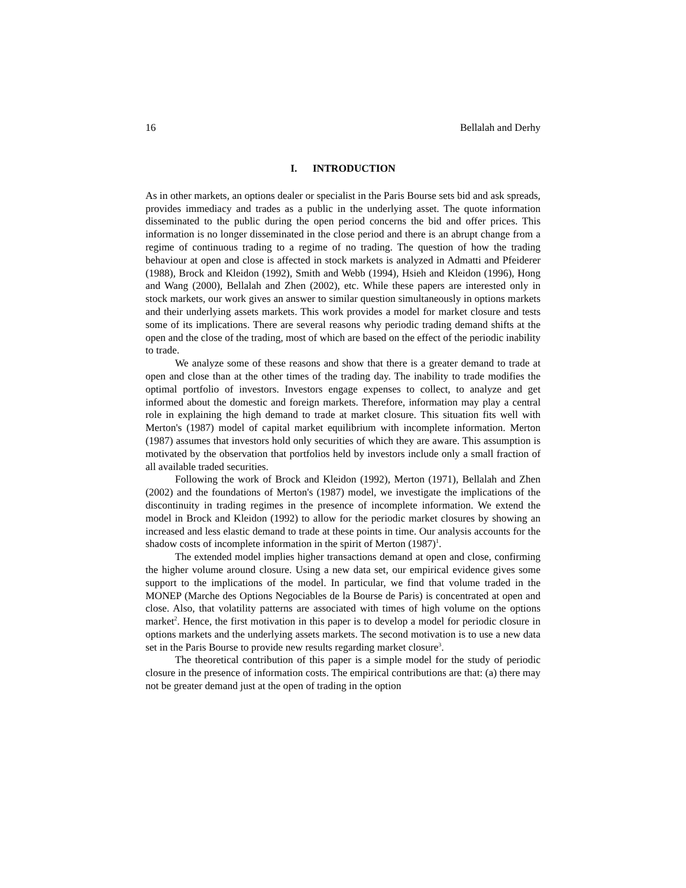16 Bellalah and Derhy
I. INTRODUCTION
As in other markets, an options dealer or specialist in the Paris Bourse sets bid and ask spreads, provides immediacy and trades as a public in the underlying asset. The quote information disseminated to the public during the open period concerns the bid and offer prices. This information is no longer disseminated in the close period and there is an abrupt change from a regime of continuous trading to a regime of no trading. The question of how the trading behaviour at open and close is affected in stock markets is analyzed in Admatti and Pfeiderer (1988), Brock and Kleidon (1992), Smith and Webb (1994), Hsieh and Kleidon (1996), Hong and Wang (2000), Bellalah and Zhen (2002), etc. While these papers are interested only in stock markets, our work gives an answer to similar question simultaneously in options markets and their underlying assets markets. This work provides a model for market closure and tests some of its implications. There are several reasons why periodic trading demand shifts at the open and the close of the trading, most of which are based on the effect of the periodic inability to trade.
We analyze some of these reasons and show that there is a greater demand to trade at open and close than at the other times of the trading day. The inability to trade modifies the optimal portfolio of investors. Investors engage expenses to collect, to analyze and get informed about the domestic and foreign markets. Therefore, information may play a central role in explaining the high demand to trade at market closure. This situation fits well with Merton's (1987) model of capital market equilibrium with incomplete information. Merton (1987) assumes that investors hold only securities of which they are aware. This assumption is motivated by the observation that portfolios held by investors include only a small fraction of all available traded securities.
Following the work of Brock and Kleidon (1992), Merton (1971), Bellalah and Zhen (2002) and the foundations of Merton's (1987) model, we investigate the implications of the discontinuity in trading regimes in the presence of incomplete information. We extend the model in Brock and Kleidon (1992) to allow for the periodic market closures by showing an increased and less elastic demand to trade at these points in time. Our analysis accounts for the shadow costs of incomplete information in the spirit of Merton (1987)<sup>1</sup>.
The extended model implies higher transactions demand at open and close, confirming the higher volume around closure. Using a new data set, our empirical evidence gives some support to the implications of the model. In particular, we find that volume traded in the MONEP (Marche des Options Negociables de la Bourse de Paris) is concentrated at open and close. Also, that volatility patterns are associated with times of high volume on the options market<sup>2</sup>. Hence, the first motivation in this paper is to develop a model for periodic closure in options markets and the underlying assets markets. The second motivation is to use a new data set in the Paris Bourse to provide new results regarding market closure<sup>3</sup>.
The theoretical contribution of this paper is a simple model for the study of periodic closure in the presence of information costs. The empirical contributions are that: (a) there may not be greater demand just at the open of trading in the option